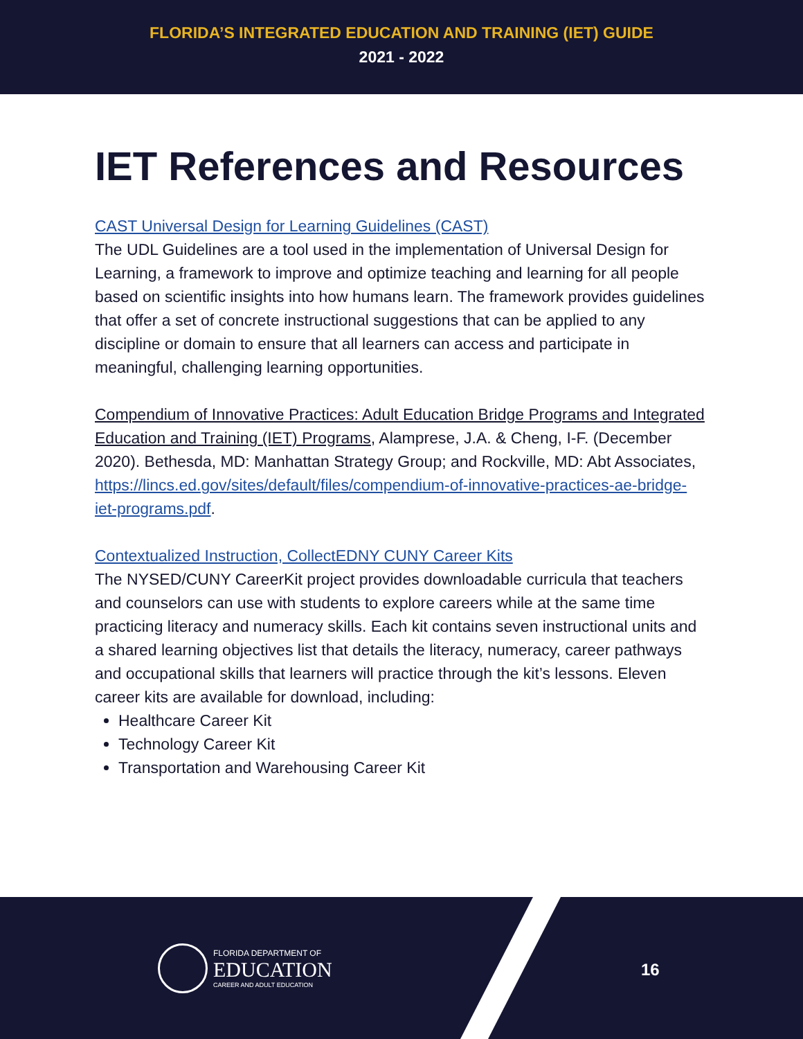FLORIDA’S INTEGRATED EDUCATION AND TRAINING (IET) GUIDE
2021 - 2022
IET References and Resources
CAST Universal Design for Learning Guidelines (CAST)
The UDL Guidelines are a tool used in the implementation of Universal Design for Learning, a framework to improve and optimize teaching and learning for all people based on scientific insights into how humans learn. The framework provides guidelines that offer a set of concrete instructional suggestions that can be applied to any discipline or domain to ensure that all learners can access and participate in meaningful, challenging learning opportunities.
Compendium of Innovative Practices: Adult Education Bridge Programs and Integrated Education and Training (IET) Programs, Alamprese, J.A. & Cheng, I-F. (December 2020). Bethesda, MD: Manhattan Strategy Group; and Rockville, MD: Abt Associates, https://lincs.ed.gov/sites/default/files/compendium-of-innovative-practices-ae-bridge-iet-programs.pdf.
Contextualized Instruction, CollectEDNY CUNY Career Kits
The NYSED/CUNY CareerKit project provides downloadable curricula that teachers and counselors can use with students to explore careers while at the same time practicing literacy and numeracy skills. Each kit contains seven instructional units and a shared learning objectives list that details the literacy, numeracy, career pathways and occupational skills that learners will practice through the kit’s lessons. Eleven career kits are available for download, including:
Healthcare Career Kit
Technology Career Kit
Transportation and Warehousing Career Kit
FLORIDA DEPARTMENT OF
EDUCATION
CAREER AND ADULT EDUCATION
16